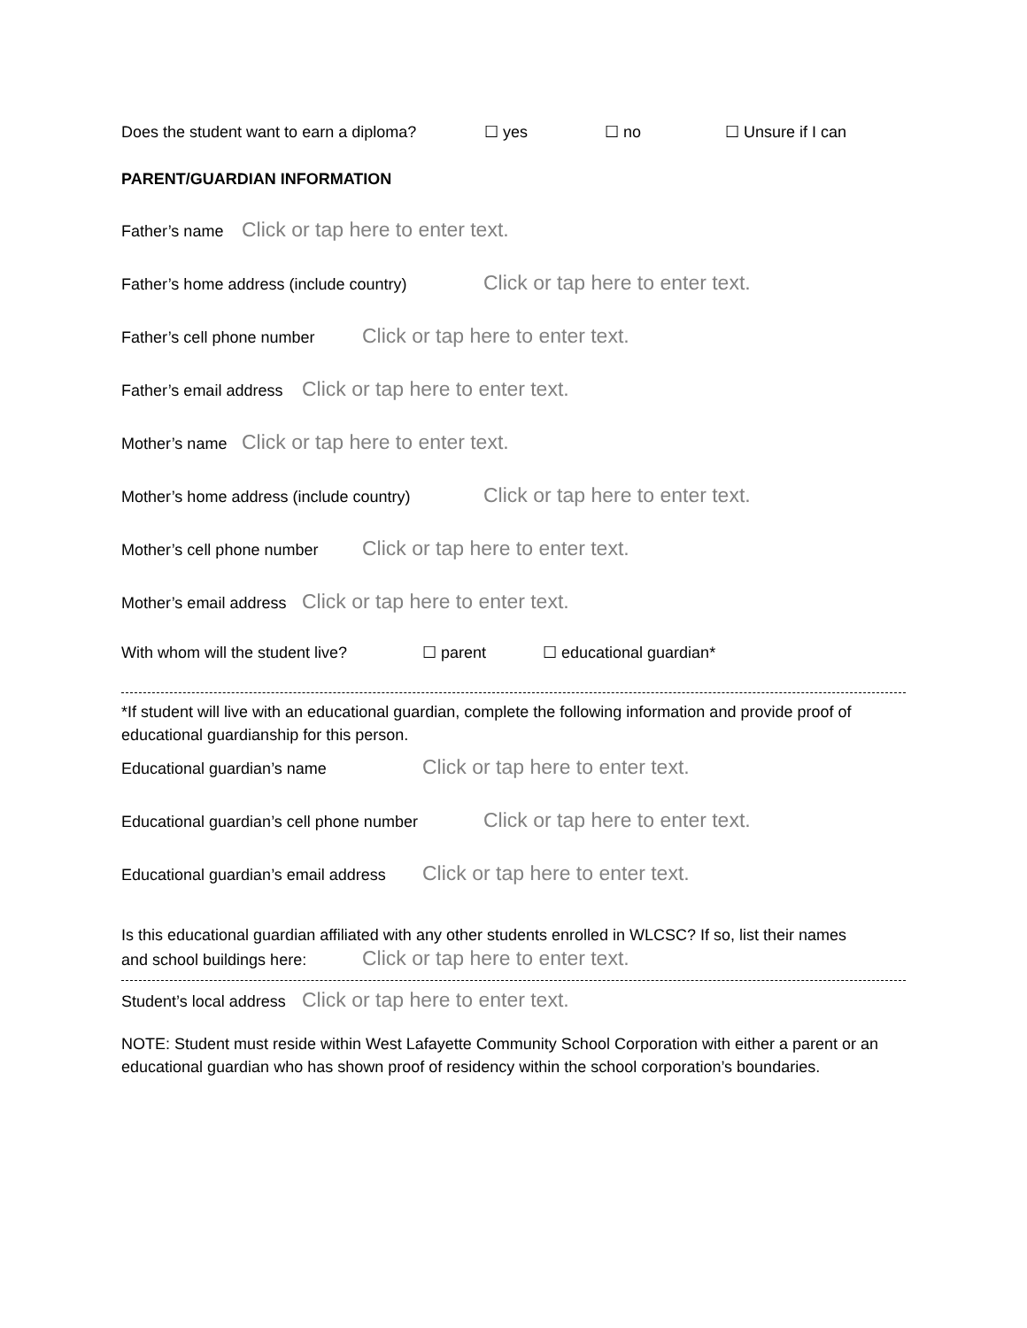Does the student want to earn a diploma? ☐ yes ☐ no ☐ Unsure if I can
PARENT/GUARDIAN INFORMATION
Father’s name Click or tap here to enter text.
Father’s home address (include country) Click or tap here to enter text.
Father’s cell phone number Click or tap here to enter text.
Father’s email address Click or tap here to enter text.
Mother’s name Click or tap here to enter text.
Mother’s home address (include country) Click or tap here to enter text.
Mother’s cell phone number Click or tap here to enter text.
Mother’s email address Click or tap here to enter text.
With whom will the student live? ☐ parent ☐ educational guardian*
*If student will live with an educational guardian, complete the following information and provide proof of educational guardianship for this person.
Educational guardian’s name Click or tap here to enter text.
Educational guardian’s cell phone number Click or tap here to enter text.
Educational guardian’s email address Click or tap here to enter text.
Is this educational guardian affiliated with any other students enrolled in WLCSC? If so, list their names
and school buildings here: Click or tap here to enter text.
Student’s local address Click or tap here to enter text.
NOTE: Student must reside within West Lafayette Community School Corporation with either a parent or an educational guardian who has shown proof of residency within the school corporation’s boundaries.